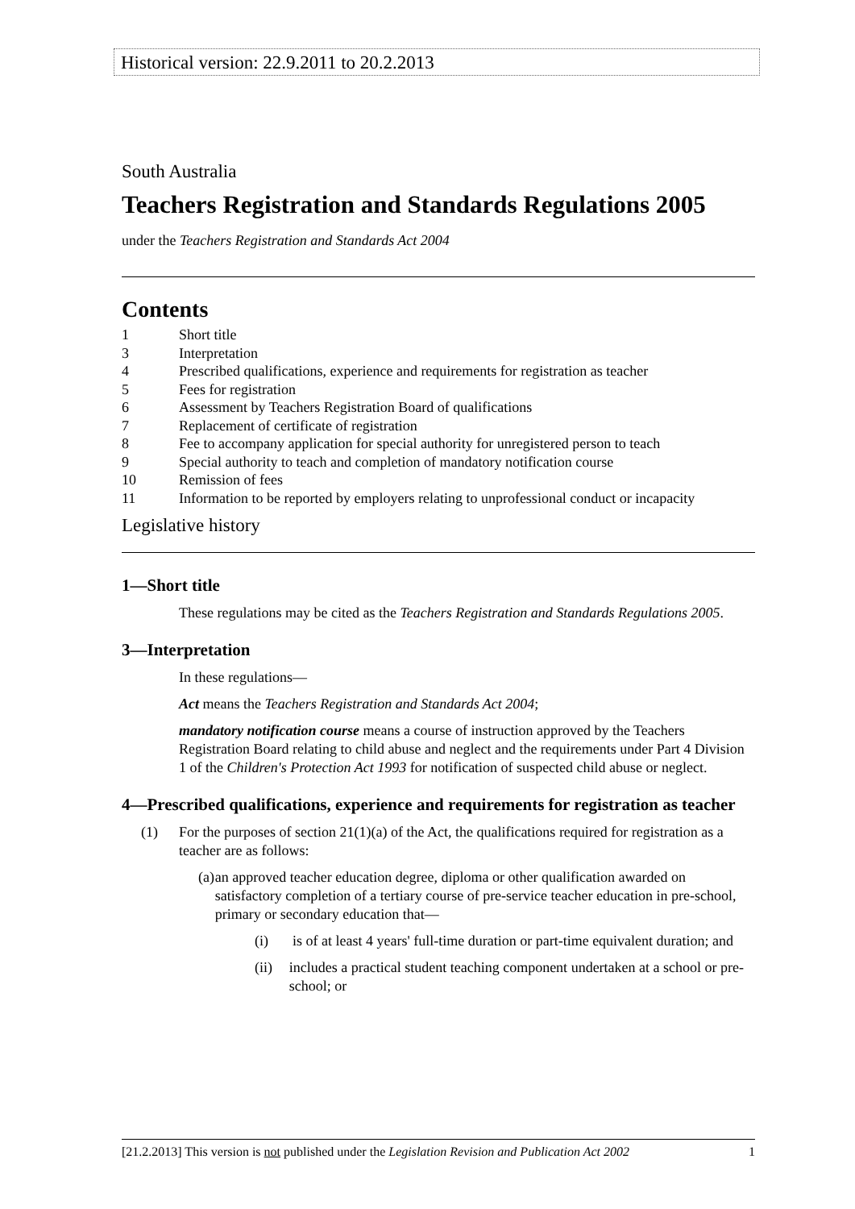Historical version: 22.9.2011 to 20.2.2013
South Australia
Teachers Registration and Standards Regulations 2005
under the Teachers Registration and Standards Act 2004
Contents
1 Short title
3 Interpretation
4 Prescribed qualifications, experience and requirements for registration as teacher
5 Fees for registration
6 Assessment by Teachers Registration Board of qualifications
7 Replacement of certificate of registration
8 Fee to accompany application for special authority for unregistered person to teach
9 Special authority to teach and completion of mandatory notification course
10 Remission of fees
11 Information to be reported by employers relating to unprofessional conduct or incapacity
Legislative history
1—Short title
These regulations may be cited as the Teachers Registration and Standards Regulations 2005.
3—Interpretation
In these regulations—
Act means the Teachers Registration and Standards Act 2004;
mandatory notification course means a course of instruction approved by the Teachers Registration Board relating to child abuse and neglect and the requirements under Part 4 Division 1 of the Children's Protection Act 1993 for notification of suspected child abuse or neglect.
4—Prescribed qualifications, experience and requirements for registration as teacher
(1) For the purposes of section 21(1)(a) of the Act, the qualifications required for registration as a teacher are as follows:
(a) an approved teacher education degree, diploma or other qualification awarded on satisfactory completion of a tertiary course of pre-service teacher education in pre-school, primary or secondary education that—
(i) is of at least 4 years' full-time duration or part-time equivalent duration; and
(ii) includes a practical student teaching component undertaken at a school or pre-school; or
[21.2.2013] This version is not published under the Legislation Revision and Publication Act 2002 1